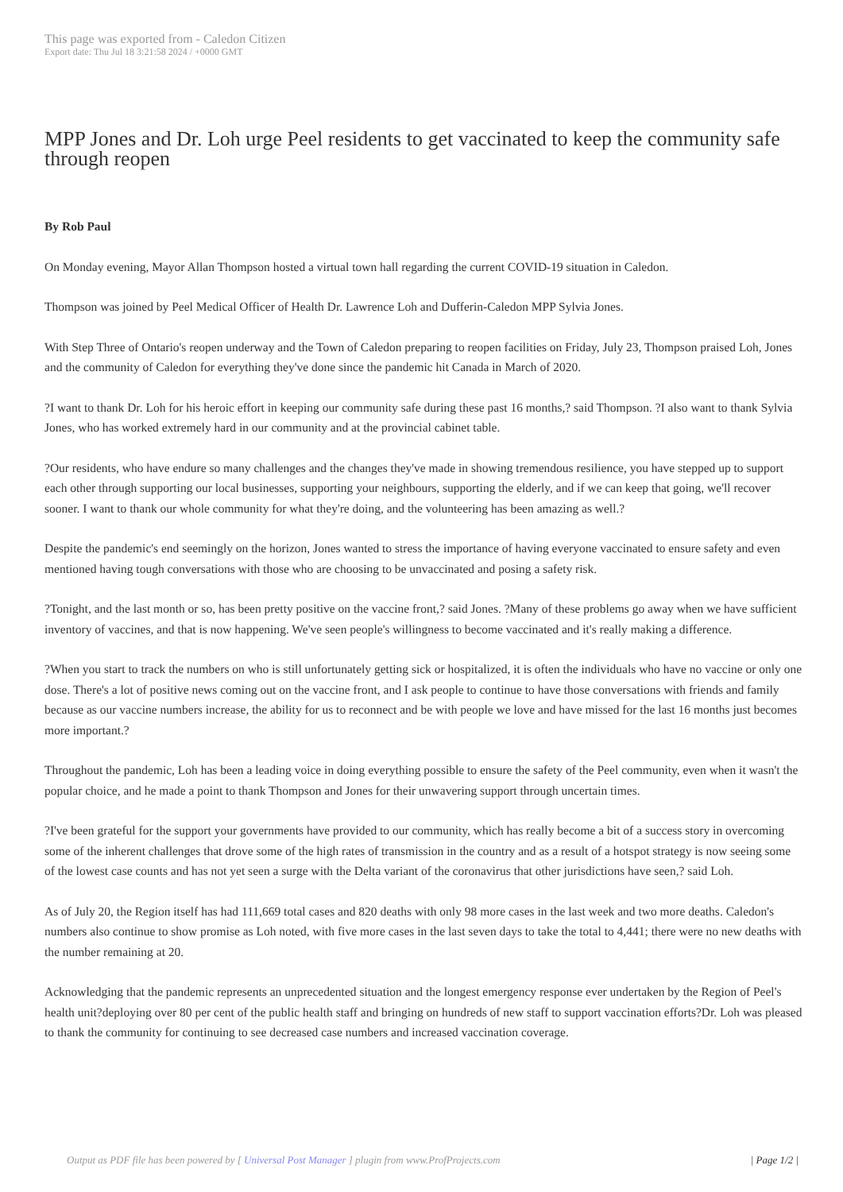This page was exported from - Caledon Citizen
Export date: Thu Jul 18 3:21:58 2024 / +0000 GMT
MPP Jones and Dr. Loh urge Peel residents to get vaccinated to keep the community safe through reopen
By Rob Paul
On Monday evening, Mayor Allan Thompson hosted a virtual town hall regarding the current COVID-19 situation in Caledon.
Thompson was joined by Peel Medical Officer of Health Dr. Lawrence Loh and Dufferin-Caledon MPP Sylvia Jones.
With Step Three of Ontario's reopen underway and the Town of Caledon preparing to reopen facilities on Friday, July 23, Thompson praised Loh, Jones and the community of Caledon for everything they've done since the pandemic hit Canada in March of 2020.
?I want to thank Dr. Loh for his heroic effort in keeping our community safe during these past 16 months,? said Thompson. ?I also want to thank Sylvia Jones, who has worked extremely hard in our community and at the provincial cabinet table.
?Our residents, who have endure so many challenges and the changes they've made in showing tremendous resilience, you have stepped up to support each other through supporting our local businesses, supporting your neighbours, supporting the elderly, and if we can keep that going, we'll recover sooner. I want to thank our whole community for what they're doing, and the volunteering has been amazing as well.?
Despite the pandemic's end seemingly on the horizon, Jones wanted to stress the importance of having everyone vaccinated to ensure safety and even mentioned having tough conversations with those who are choosing to be unvaccinated and posing a safety risk.
?Tonight, and the last month or so, has been pretty positive on the vaccine front,? said Jones. ?Many of these problems go away when we have sufficient inventory of vaccines, and that is now happening. We've seen people's willingness to become vaccinated and it's really making a difference.
?When you start to track the numbers on who is still unfortunately getting sick or hospitalized, it is often the individuals who have no vaccine or only one dose. There's a lot of positive news coming out on the vaccine front, and I ask people to continue to have those conversations with friends and family because as our vaccine numbers increase, the ability for us to reconnect and be with people we love and have missed for the last 16 months just becomes more important.?
Throughout the pandemic, Loh has been a leading voice in doing everything possible to ensure the safety of the Peel community, even when it wasn't the popular choice, and he made a point to thank Thompson and Jones for their unwavering support through uncertain times.
?I've been grateful for the support your governments have provided to our community, which has really become a bit of a success story in overcoming some of the inherent challenges that drove some of the high rates of transmission in the country and as a result of a hotspot strategy is now seeing some of the lowest case counts and has not yet seen a surge with the Delta variant of the coronavirus that other jurisdictions have seen,? said Loh.
As of July 20, the Region itself has had 111,669 total cases and 820 deaths with only 98 more cases in the last week and two more deaths. Caledon's numbers also continue to show promise as Loh noted, with five more cases in the last seven days to take the total to 4,441; there were no new deaths with the number remaining at 20.
Acknowledging that the pandemic represents an unprecedented situation and the longest emergency response ever undertaken by the Region of Peel's health unit?deploying over 80 per cent of the public health staff and bringing on hundreds of new staff to support vaccination efforts?Dr. Loh was pleased to thank the community for continuing to see decreased case numbers and increased vaccination coverage.
Output as PDF file has been powered by [ Universal Post Manager ] plugin from www.ProfProjects.com
| Page 1/2 |